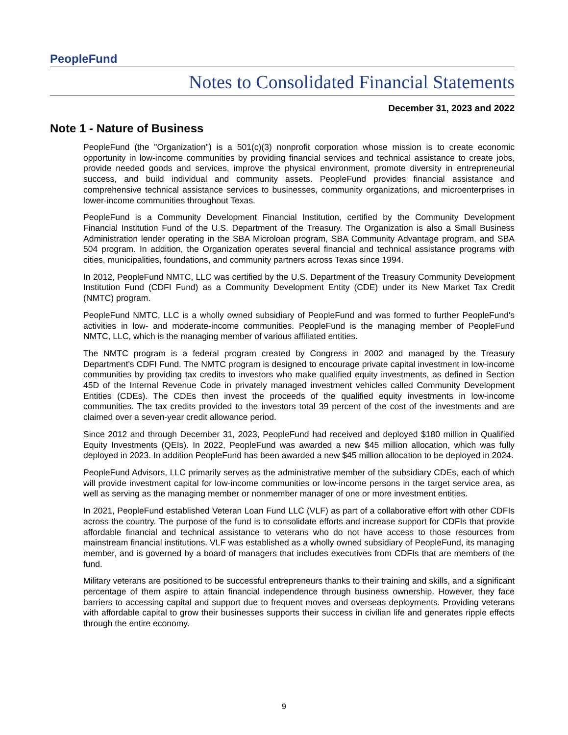PeopleFund
Notes to Consolidated Financial Statements
December 31, 2023 and 2022
Note 1 - Nature of Business
PeopleFund (the "Organization") is a 501(c)(3) nonprofit corporation whose mission is to create economic opportunity in low-income communities by providing financial services and technical assistance to create jobs, provide needed goods and services, improve the physical environment, promote diversity in entrepreneurial success, and build individual and community assets. PeopleFund provides financial assistance and comprehensive technical assistance services to businesses, community organizations, and microenterprises in lower-income communities throughout Texas.
PeopleFund is a Community Development Financial Institution, certified by the Community Development Financial Institution Fund of the U.S. Department of the Treasury. The Organization is also a Small Business Administration lender operating in the SBA Microloan program, SBA Community Advantage program, and SBA 504 program. In addition, the Organization operates several financial and technical assistance programs with cities, municipalities, foundations, and community partners across Texas since 1994.
In 2012, PeopleFund NMTC, LLC was certified by the U.S. Department of the Treasury Community Development Institution Fund (CDFI Fund) as a Community Development Entity (CDE) under its New Market Tax Credit (NMTC) program.
PeopleFund NMTC, LLC is a wholly owned subsidiary of PeopleFund and was formed to further PeopleFund's activities in low- and moderate-income communities. PeopleFund is the managing member of PeopleFund NMTC, LLC, which is the managing member of various affiliated entities.
The NMTC program is a federal program created by Congress in 2002 and managed by the Treasury Department's CDFI Fund. The NMTC program is designed to encourage private capital investment in low-income communities by providing tax credits to investors who make qualified equity investments, as defined in Section 45D of the Internal Revenue Code in privately managed investment vehicles called Community Development Entities (CDEs). The CDEs then invest the proceeds of the qualified equity investments in low-income communities. The tax credits provided to the investors total 39 percent of the cost of the investments and are claimed over a seven-year credit allowance period.
Since 2012 and through December 31, 2023, PeopleFund had received and deployed $180 million in Qualified Equity Investments (QEIs). In 2022, PeopleFund was awarded a new $45 million allocation, which was fully deployed in 2023. In addition PeopleFund has been awarded a new $45 million allocation to be deployed in 2024.
PeopleFund Advisors, LLC primarily serves as the administrative member of the subsidiary CDEs, each of which will provide investment capital for low-income communities or low-income persons in the target service area, as well as serving as the managing member or nonmember manager of one or more investment entities.
In 2021, PeopleFund established Veteran Loan Fund LLC (VLF) as part of a collaborative effort with other CDFIs across the country. The purpose of the fund is to consolidate efforts and increase support for CDFIs that provide affordable financial and technical assistance to veterans who do not have access to those resources from mainstream financial institutions. VLF was established as a wholly owned subsidiary of PeopleFund, its managing member, and is governed by a board of managers that includes executives from CDFIs that are members of the fund.
Military veterans are positioned to be successful entrepreneurs thanks to their training and skills, and a significant percentage of them aspire to attain financial independence through business ownership. However, they face barriers to accessing capital and support due to frequent moves and overseas deployments. Providing veterans with affordable capital to grow their businesses supports their success in civilian life and generates ripple effects through the entire economy.
9